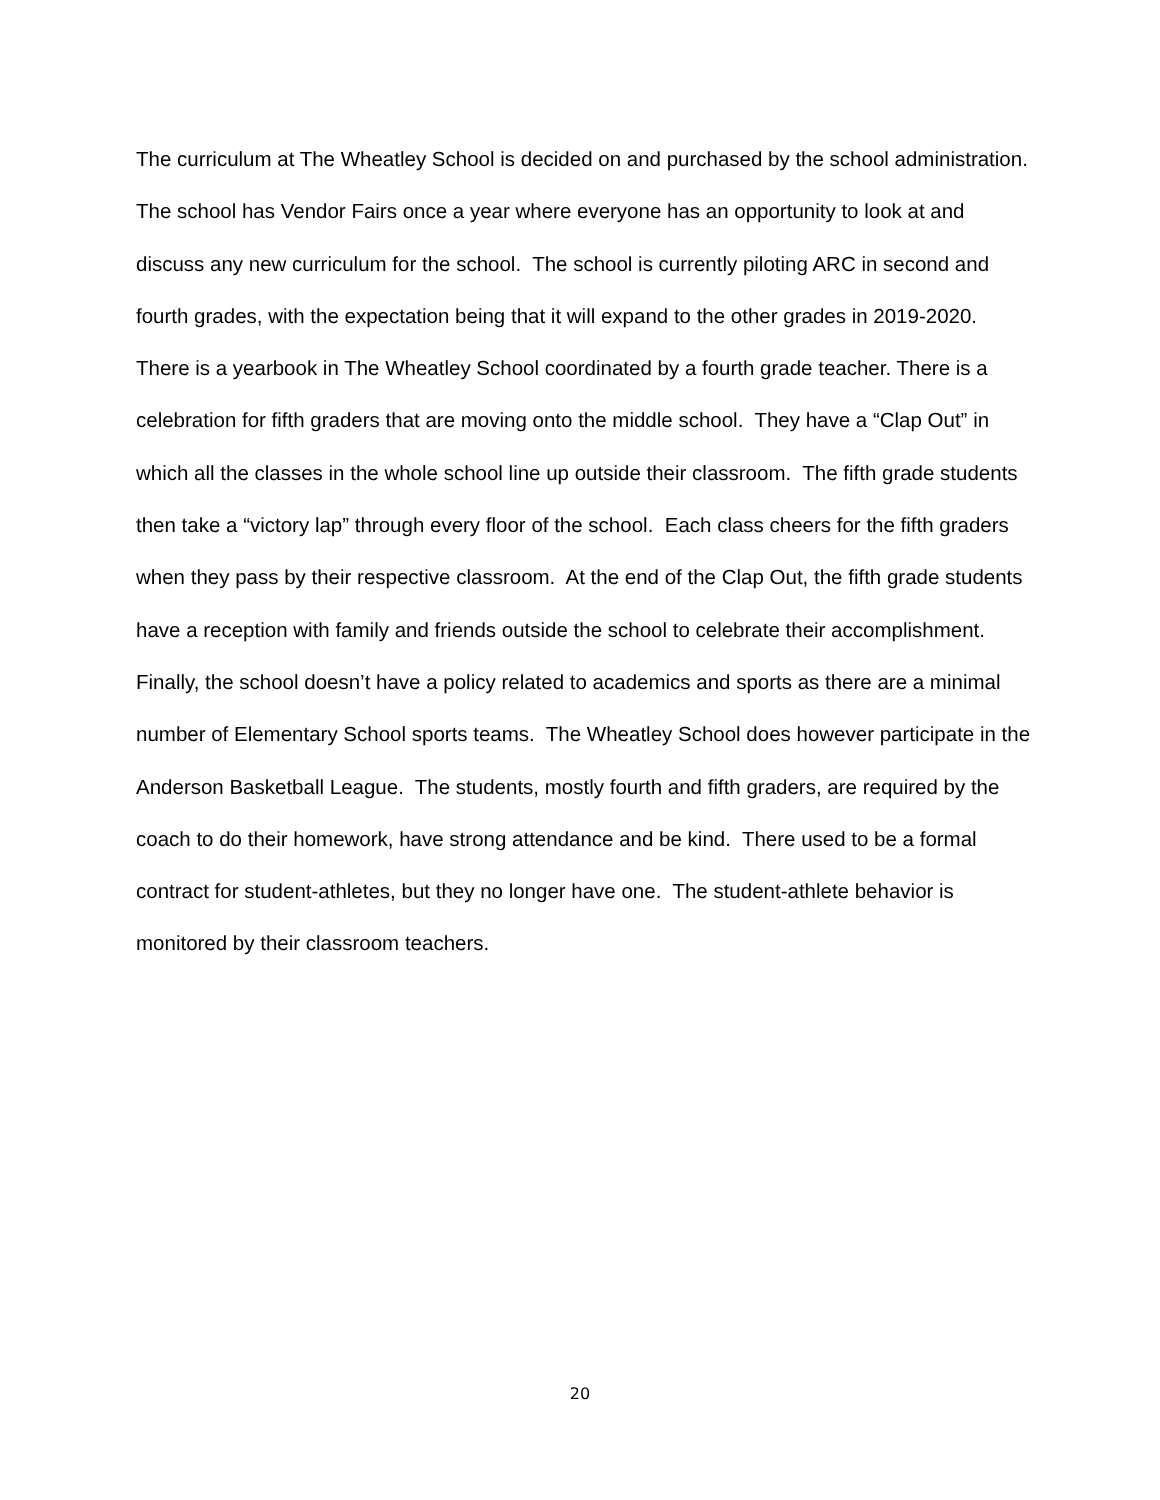The curriculum at The Wheatley School is decided on and purchased by the school administration. The school has Vendor Fairs once a year where everyone has an opportunity to look at and discuss any new curriculum for the school. The school is currently piloting ARC in second and fourth grades, with the expectation being that it will expand to the other grades in 2019-2020.
There is a yearbook in The Wheatley School coordinated by a fourth grade teacher. There is a celebration for fifth graders that are moving onto the middle school. They have a “Clap Out” in which all the classes in the whole school line up outside their classroom. The fifth grade students then take a “victory lap” through every floor of the school. Each class cheers for the fifth graders when they pass by their respective classroom. At the end of the Clap Out, the fifth grade students have a reception with family and friends outside the school to celebrate their accomplishment.
Finally, the school doesn’t have a policy related to academics and sports as there are a minimal number of Elementary School sports teams. The Wheatley School does however participate in the Anderson Basketball League. The students, mostly fourth and fifth graders, are required by the coach to do their homework, have strong attendance and be kind. There used to be a formal contract for student-athletes, but they no longer have one. The student-athlete behavior is monitored by their classroom teachers.
20